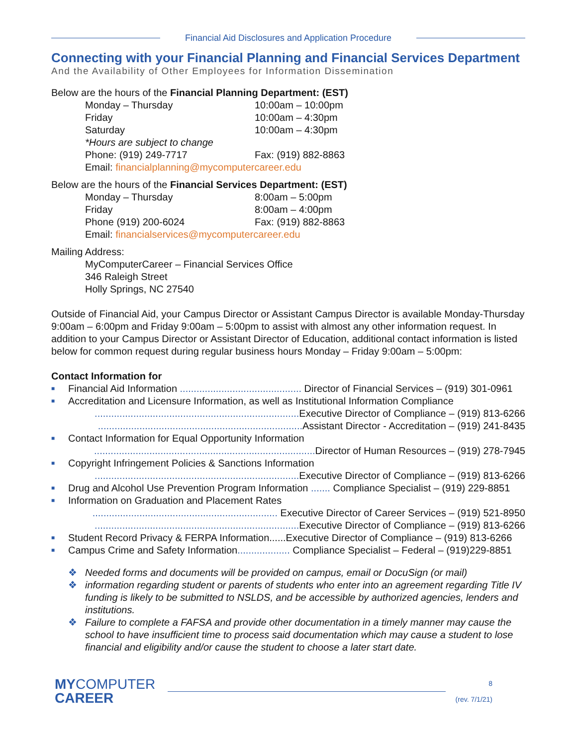Financial Aid Disclosures and Application Procedure
Connecting with your Financial Planning and Financial Services Department
And the Availability of Other Employees for Information Dissemination
Below are the hours of the Financial Planning Department: (EST)
Monday – Thursday 10:00am – 10:00pm
Friday 10:00am – 4:30pm
Saturday 10:00am – 4:30pm
*Hours are subject to change
Phone: (919) 249-7717 Fax: (919) 882-8863
Email: financialplanning@mycomputercareer.edu
Below are the hours of the Financial Services Department: (EST)
Monday – Thursday 8:00am – 5:00pm
Friday 8:00am – 4:00pm
Phone (919) 200-6024 Fax: (919) 882-8863
Email: financialservices@mycomputercareer.edu
Mailing Address:
MyComputerCareer – Financial Services Office
346 Raleigh Street
Holly Springs, NC 27540
Outside of Financial Aid, your Campus Director or Assistant Campus Director is available Monday-Thursday 9:00am – 6:00pm and Friday 9:00am – 5:00pm to assist with almost any other information request. In addition to your Campus Director or Assistant Director of Education, additional contact information is listed below for common request during regular business hours Monday – Friday 9:00am – 5:00pm:
Contact Information for
■ Financial Aid Information ............................................ Director of Financial Services – (919) 301-0961
■ Accreditation and Licensure Information, as well as Institutional Information Compliance
.......................................................................... Executive Director of Compliance – (919) 813-6266
.......................................................................... Assistant Director - Accreditation – (919) 241-8435
■ Contact Information for Equal Opportunity Information
................................................................................ Director of Human Resources – (919) 278-7945
■ Copyright Infringement Policies & Sanctions Information
.......................................................................... Executive Director of Compliance – (919) 813-6266
■ Drug and Alcohol Use Prevention Program Information ....... Compliance Specialist – (919) 229-8851
■ Information on Graduation and Placement Rates
................................................................... Executive Director of Career Services – (919) 521-8950
.......................................................................... Executive Director of Compliance – (919) 813-6266
■ Student Record Privacy & FERPA Information......Executive Director of Compliance – (919) 813-6266
■ Campus Crime and Safety Information................... Compliance Specialist – Federal – (919)229-8851
❖ Needed forms and documents will be provided on campus, email or DocuSign (or mail)
❖ information regarding student or parents of students who enter into an agreement regarding Title IV funding is likely to be submitted to NSLDS, and be accessible by authorized agencies, lenders and institutions.
❖ Failure to complete a FAFSA and provide other documentation in a timely manner may cause the school to have insufficient time to process said documentation which may cause a student to lose financial and eligibility and/or cause the student to choose a later start date.
MYCOMPUTER
CAREER
8
(rev. 7/1/21)